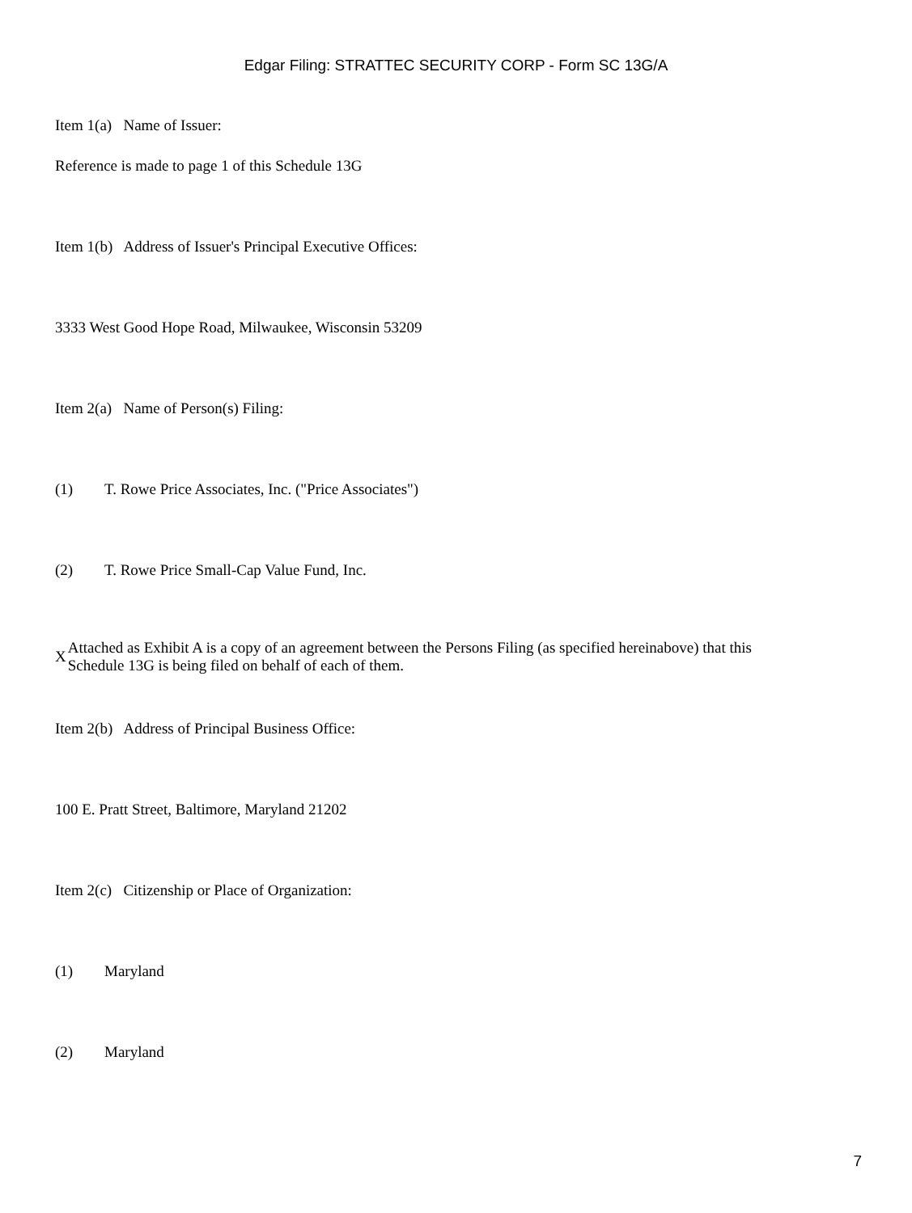Edgar Filing: STRATTEC SECURITY CORP - Form SC 13G/A
Item 1(a) Name of Issuer:
Reference is made to page 1 of this Schedule 13G
Item 1(b) Address of Issuer's Principal Executive Offices:
3333 West Good Hope Road, Milwaukee, Wisconsin 53209
Item 2(a) Name of Person(s) Filing:
(1) T. Rowe Price Associates, Inc. ("Price Associates")
(2) T. Rowe Price Small-Cap Value Fund, Inc.
X Attached as Exhibit A is a copy of an agreement between the Persons Filing (as specified hereinabove) that this
Schedule 13G is being filed on behalf of each of them.
Item 2(b) Address of Principal Business Office:
100 E. Pratt Street, Baltimore, Maryland 21202
Item 2(c) Citizenship or Place of Organization:
(1) Maryland
(2) Maryland
7